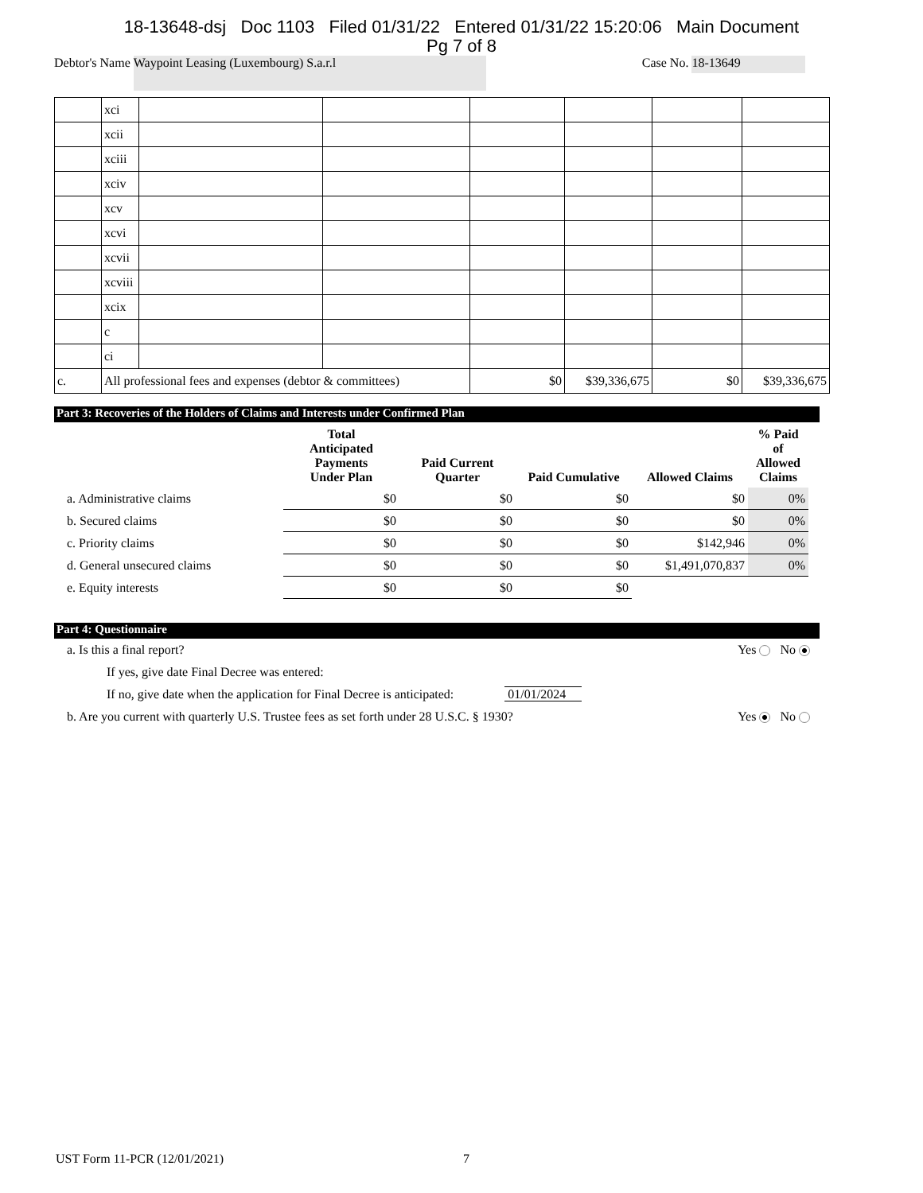18-13648-dsj Doc 1103 Filed 01/31/22 Entered 01/31/22 15:20:06 Main Document
Pg 7 of 8
Debtor's Name Waypoint Leasing (Luxembourg) S.a.r.l Case No. 18-13649
| | xci | | | | | | |
| | xcii | | | | | | |
| | xciii | | | | | | |
| | xciv | | | | | | |
| | xcv | | | | | | |
| | xcvi | | | | | | |
| | xcvii | | | | | | |
| | xcviii | | | | | | |
| | xcix | | | | | | |
| | c | | | | | | |
| | ci | | | | | | |
| c. | All professional fees and expenses (debtor & committees) | | | $0 | $39,336,675 | $0 | $39,336,675 |
Part 3: Recoveries of the Holders of Claims and Interests under Confirmed Plan
| | Total Anticipated Payments Under Plan | Paid Current Quarter | Paid Cumulative | Allowed Claims | % Paid of Allowed Claims |
| --- | --- | --- | --- | --- | --- |
| a. Administrative claims | $0 | $0 | $0 | $0 | 0% |
| b. Secured claims | $0 | $0 | $0 | $0 | 0% |
| c. Priority claims | $0 | $0 | $0 | $142,946 | 0% |
| d. General unsecured claims | $0 | $0 | $0 | $1,491,070,837 | 0% |
| e. Equity interests | $0 | $0 | $0 | | |
Part 4: Questionnaire
a. Is this a final report? Yes No
If yes, give date Final Decree was entered:
If no, give date when the application for Final Decree is anticipated: 01/01/2024
b. Are you current with quarterly U.S. Trustee fees as set forth under 28 U.S.C. § 1930? Yes No
UST Form 11-PCR (12/01/2021) 7